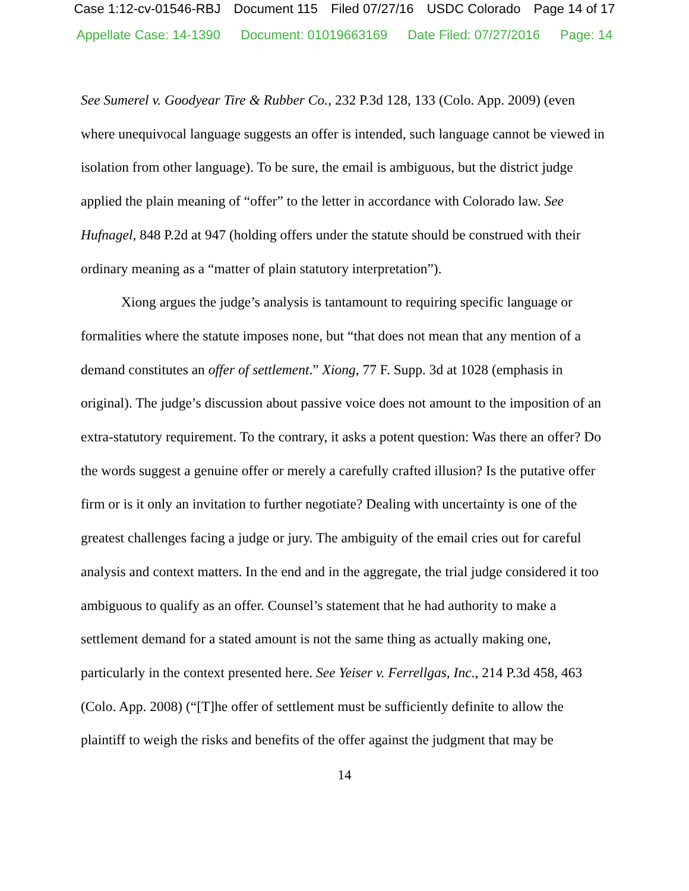Case 1:12-cv-01546-RBJ Document 115 Filed 07/27/16 USDC Colorado Page 14 of 17
Appellate Case: 14-1390 Document: 01019663169 Date Filed: 07/27/2016 Page: 14
See Sumerel v. Goodyear Tire & Rubber Co., 232 P.3d 128, 133 (Colo. App. 2009) (even where unequivocal language suggests an offer is intended, such language cannot be viewed in isolation from other language). To be sure, the email is ambiguous, but the district judge applied the plain meaning of “offer” to the letter in accordance with Colorado law. See Hufnagel, 848 P.2d at 947 (holding offers under the statute should be construed with their ordinary meaning as a “matter of plain statutory interpretation”).
Xiong argues the judge’s analysis is tantamount to requiring specific language or formalities where the statute imposes none, but “that does not mean that any mention of a demand constitutes an offer of settlement.” Xiong, 77 F. Supp. 3d at 1028 (emphasis in original). The judge’s discussion about passive voice does not amount to the imposition of an extra-statutory requirement. To the contrary, it asks a potent question: Was there an offer? Do the words suggest a genuine offer or merely a carefully crafted illusion? Is the putative offer firm or is it only an invitation to further negotiate? Dealing with uncertainty is one of the greatest challenges facing a judge or jury. The ambiguity of the email cries out for careful analysis and context matters. In the end and in the aggregate, the trial judge considered it too ambiguous to qualify as an offer. Counsel’s statement that he had authority to make a settlement demand for a stated amount is not the same thing as actually making one, particularly in the context presented here. See Yeiser v. Ferrellgas, Inc., 214 P.3d 458, 463
(Colo. App. 2008) (“[T]he offer of settlement must be sufficiently definite to allow the plaintiff to weigh the risks and benefits of the offer against the judgment that may be
14